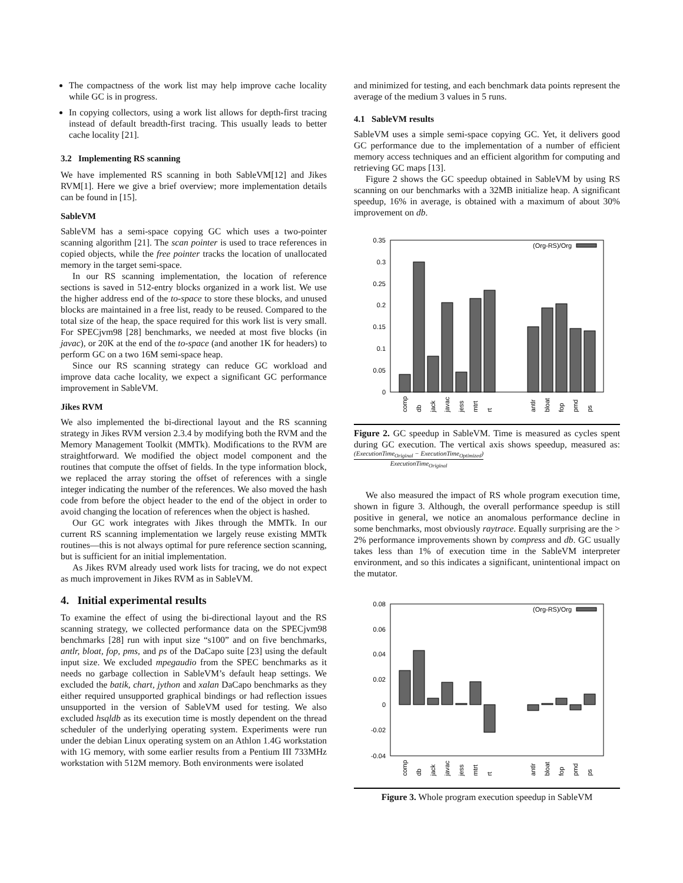The compactness of the work list may help improve cache locality while GC is in progress.
In copying collectors, using a work list allows for depth-first tracing instead of default breadth-first tracing. This usually leads to better cache locality [21].
3.2 Implementing RS scanning
We have implemented RS scanning in both SableVM[12] and Jikes RVM[1]. Here we give a brief overview; more implementation details can be found in [15].
SableVM
SableVM has a semi-space copying GC which uses a two-pointer scanning algorithm [21]. The scan pointer is used to trace references in copied objects, while the free pointer tracks the location of unallocated memory in the target semi-space.
In our RS scanning implementation, the location of reference sections is saved in 512-entry blocks organized in a work list. We use the higher address end of the to-space to store these blocks, and unused blocks are maintained in a free list, ready to be reused. Compared to the total size of the heap, the space required for this work list is very small. For SPECjvm98 [28] benchmarks, we needed at most five blocks (in javac), or 20K at the end of the to-space (and another 1K for headers) to perform GC on a two 16M semi-space heap.
Since our RS scanning strategy can reduce GC workload and improve data cache locality, we expect a significant GC performance improvement in SableVM.
Jikes RVM
We also implemented the bi-directional layout and the RS scanning strategy in Jikes RVM version 2.3.4 by modifying both the RVM and the Memory Management Toolkit (MMTk). Modifications to the RVM are straightforward. We modified the object model component and the routines that compute the offset of fields. In the type information block, we replaced the array storing the offset of references with a single integer indicating the number of the references. We also moved the hash code from before the object header to the end of the object in order to avoid changing the location of references when the object is hashed.
Our GC work integrates with Jikes through the MMTk. In our current RS scanning implementation we largely reuse existing MMTk routines—this is not always optimal for pure reference section scanning, but is sufficient for an initial implementation.
As Jikes RVM already used work lists for tracing, we do not expect as much improvement in Jikes RVM as in SableVM.
4. Initial experimental results
To examine the effect of using the bi-directional layout and the RS scanning strategy, we collected performance data on the SPECjvm98 benchmarks [28] run with input size “s100” and on five benchmarks, antlr, bloat, fop, pms, and ps of the DaCapo suite [23] using the default input size. We excluded mpegaudio from the SPEC benchmarks as it needs no garbage collection in SableVM’s default heap settings. We excluded the batik, chart, jython and xalan DaCapo benchmarks as they either required unsupported graphical bindings or had reflection issues unsupported in the version of SableVM used for testing. We also excluded hsqldb as its execution time is mostly dependent on the thread scheduler of the underlying operating system. Experiments were run under the debian Linux operating system on an Athlon 1.4G workstation with 1G memory, with some earlier results from a Pentium III 733MHz workstation with 512M memory. Both environments were isolated
and minimized for testing, and each benchmark data points represent the average of the medium 3 values in 5 runs.
4.1 SableVM results
SableVM uses a simple semi-space copying GC. Yet, it delivers good GC performance due to the implementation of a number of efficient memory access techniques and an efficient algorithm for computing and retrieving GC maps [13].
Figure 2 shows the GC speedup obtained in SableVM by using RS scanning on our benchmarks with a 32MB initialize heap. A significant speedup, 16% in average, is obtained with a maximum of about 30% improvement on db.
0
0.05
0.1
0.15
0.2
0.25
0.3
0.35
(Org-RS)/Org
comp
db
jack
javac
jess
mtrt
rt
antlr
bloat
fop
pmd
ps
Figure 2. GC speedup in SableVM. Time is measured as cycles spent during GC execution. The vertical axis shows speedup, measured as: (ExecutionTime<sub>Original</sub> − ExecutionTime<sub>Optimized</sub>) ExecutionTime<sub>Original</sub>
We also measured the impact of RS whole program execution time, shown in figure 3. Although, the overall performance speedup is still positive in general, we notice an anomalous performance decline in some benchmarks, most obviously raytrace. Equally surprising are the > 2% performance improvements shown by compress and db. GC usually takes less than 1% of execution time in the SableVM interpreter environment, and so this indicates a significant, unintentional impact on the mutator.
0.08
0.06
0.04
0.02
0
-0.02
-0.04
(Org-RS)/Org
comp
db
jack
javac
jess
mtrt
rt
antlr
bloat
fop
pmd
ps
Figure 3. Whole program execution speedup in SableVM